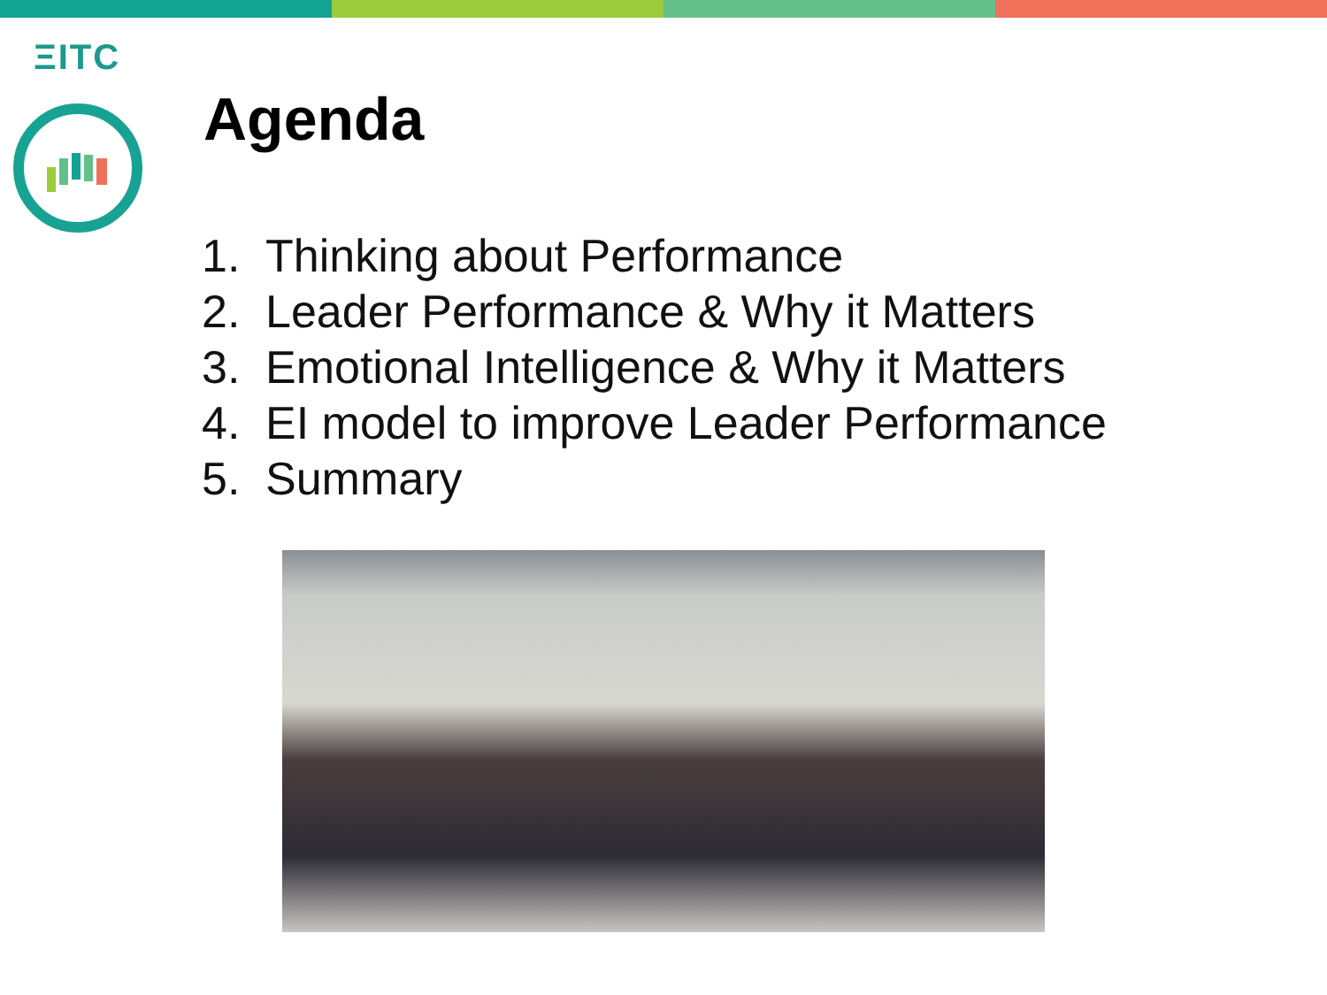ΞITC
Agenda
1. Thinking about Performance
2. Leader Performance & Why it Matters
3. Emotional Intelligence & Why it Matters
4. EI model to improve Leader Performance
5. Summary